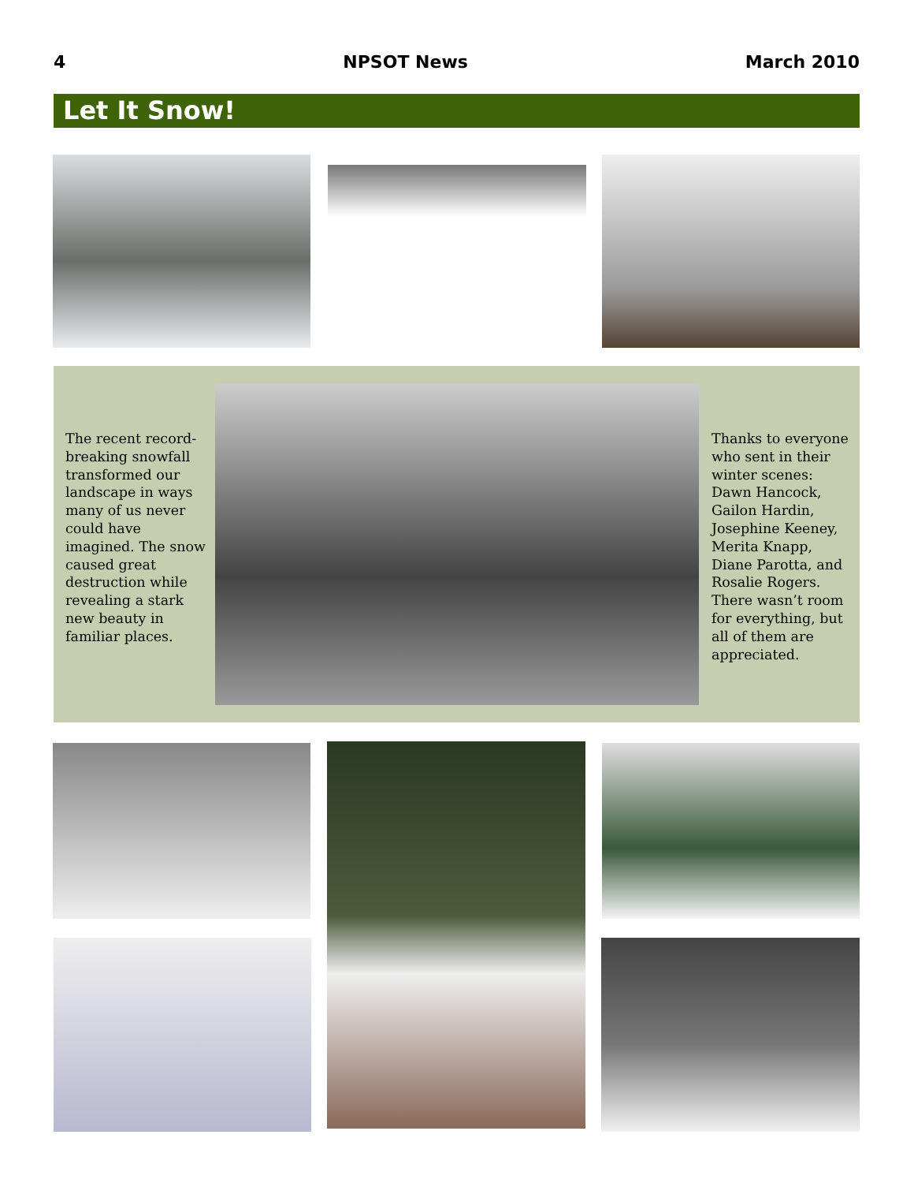4 NPSOT News March 2010
Let It Snow!
The recent record-breaking snowfall transformed our landscape in ways many of us never could have imagined. The snow caused great destruction while revealing a stark new beauty in familiar places.
Thanks to everyone who sent in their winter scenes: Dawn Hancock, Gailon Hardin, Josephine Keeney, Merita Knapp, Diane Parotta, and Rosalie Rogers. There wasn’t room for everything, but all of them are appreciated.